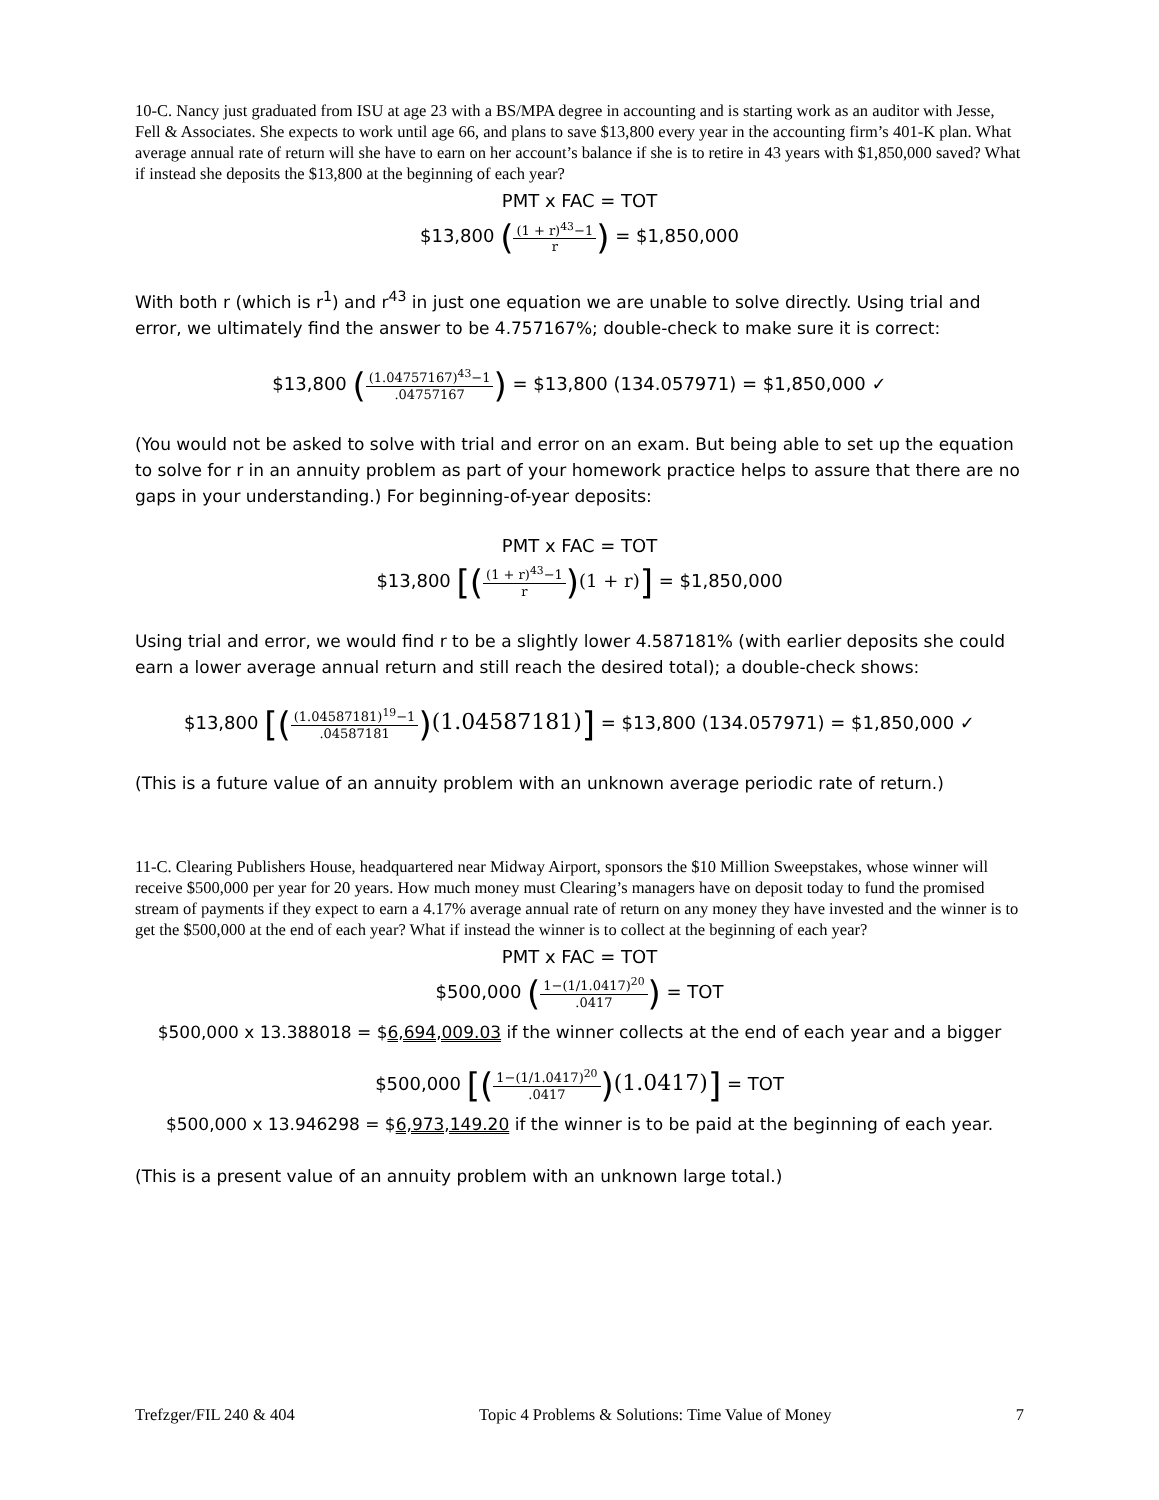10-C. Nancy just graduated from ISU at age 23 with a BS/MPA degree in accounting and is starting work as an auditor with Jesse, Fell & Associates. She expects to work until age 66, and plans to save $13,800 every year in the accounting firm’s 401-K plan. What average annual rate of return will she have to earn on her account’s balance if she is to retire in 43 years with $1,850,000 saved? What if instead she deposits the $13,800 at the beginning of each year?
PMT x FAC = TOT
$13,800 ((1 + r)<sup>43</sup>−1 r) = $1,850,000
With both r (which is r<sup>1</sup>) and r<sup>43</sup> in just one equation we are unable to solve directly. Using trial and error, we ultimately find the answer to be 4.757167%; double-check to make sure it is correct:
$13,800 ((1.04757167)<sup>43</sup>−1.04757167) = $13,800 (134.057971) = $1,850,000 ✓
(You would not be asked to solve with trial and error on an exam. But being able to set up the equation to solve for r in an annuity problem as part of your homework practice helps to assure that there are no gaps in your understanding.) For beginning-of-year deposits:
PMT x FAC = TOT
$13,800 [((1 + r)<sup>43</sup>−1 r)(1 + r)] = $1,850,000
Using trial and error, we would find r to be a slightly lower 4.587181% (with earlier deposits she could earn a lower average annual return and still reach the desired total); a double-check shows:
$13,800 [((1.04587181)<sup>19</sup>−1.04587181)(1.04587181)] = $13,800 (134.057971) = $1,850,000 ✓
(This is a future value of an annuity problem with an unknown average periodic rate of return.)
11-C. Clearing Publishers House, headquartered near Midway Airport, sponsors the $10 Million Sweepstakes, whose winner will receive $500,000 per year for 20 years. How much money must Clearing’s managers have on deposit today to fund the promised stream of payments if they expect to earn a 4.17% average annual rate of return on any money they have invested and the winner is to get the $500,000 at the end of each year? What if instead the winner is to collect at the beginning of each year?
PMT x FAC = TOT
$500,000 (1−(1/1.0417)<sup>20</sup>.0417) = TOT
$500,000 x 13.388018 = $6,694,009.03 if the winner collects at the end of each year and a bigger
$500,000 [(1−(1/1.0417)<sup>20</sup>.0417)(1.0417)] = TOT
$500,000 x 13.946298 = $6,973,149.20 if the winner is to be paid at the beginning of each year.
(This is a present value of an annuity problem with an unknown large total.)
Trefzger/FIL 240 & 404 Topic 4 Problems & Solutions: Time Value of Money 7